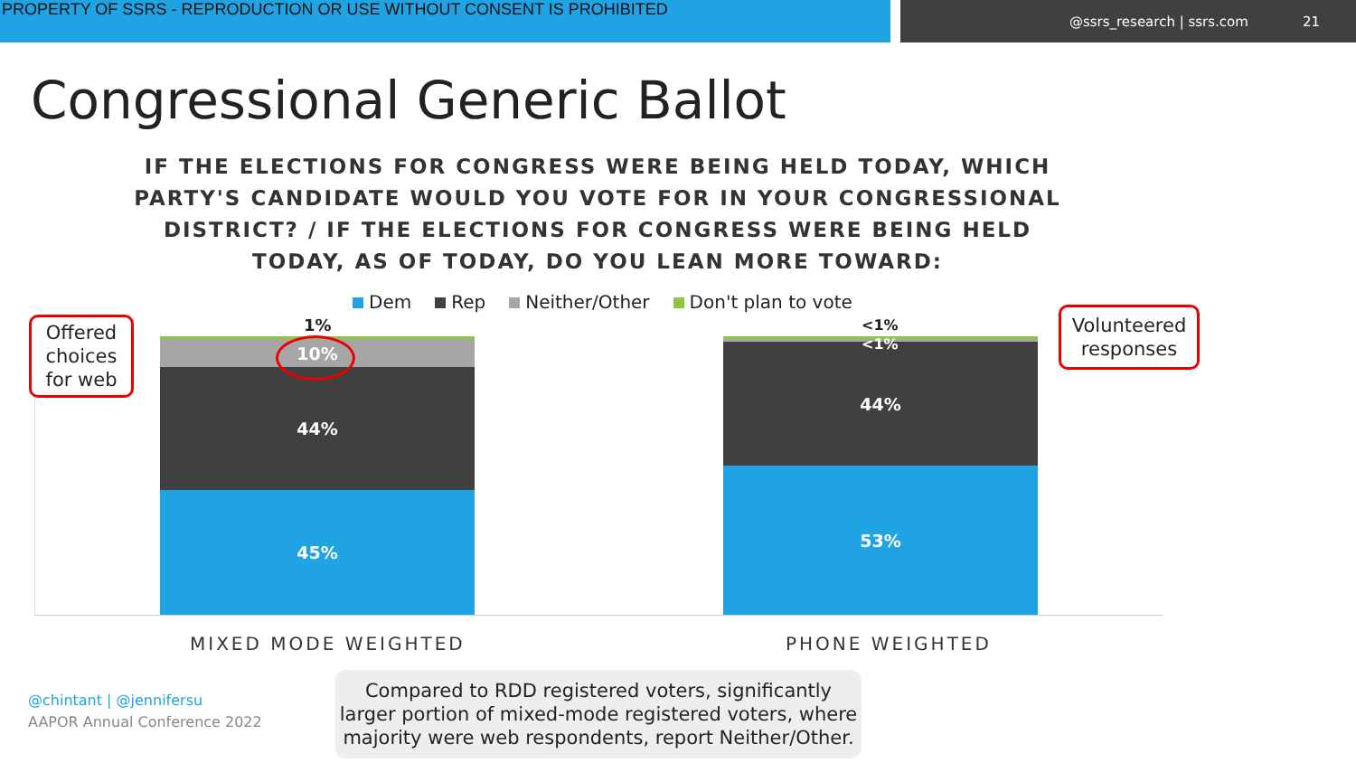PROPERTY OF SSRS - REPRODUCTION OR USE WITHOUT CONSENT IS PROHIBITED
@ssrs_research | ssrs.com 21
Congressional Generic Ballot
IF THE ELECTIONS FOR CONGRESS WERE BEING HELD TODAY, WHICH PARTY'S CANDIDATE WOULD YOU VOTE FOR IN YOUR CONGRESSIONAL DISTRICT? / IF THE ELECTIONS FOR CONGRESS WERE BEING HELD TODAY, AS OF TODAY, DO YOU LEAN MORE TOWARD:
Dem Rep Neither/Other Don't plan to vote
10%
44%
45%
44%
53%
1% <1%
<1%
MIXED MODE WEIGHTED PHONE WEIGHTED
Offered choices for web
Volunteered responses
@chintant | @jennifersu
AAPOR Annual Conference 2022
Compared to RDD registered voters, significantly larger portion of mixed-mode registered voters, where majority were web respondents, report Neither/Other.